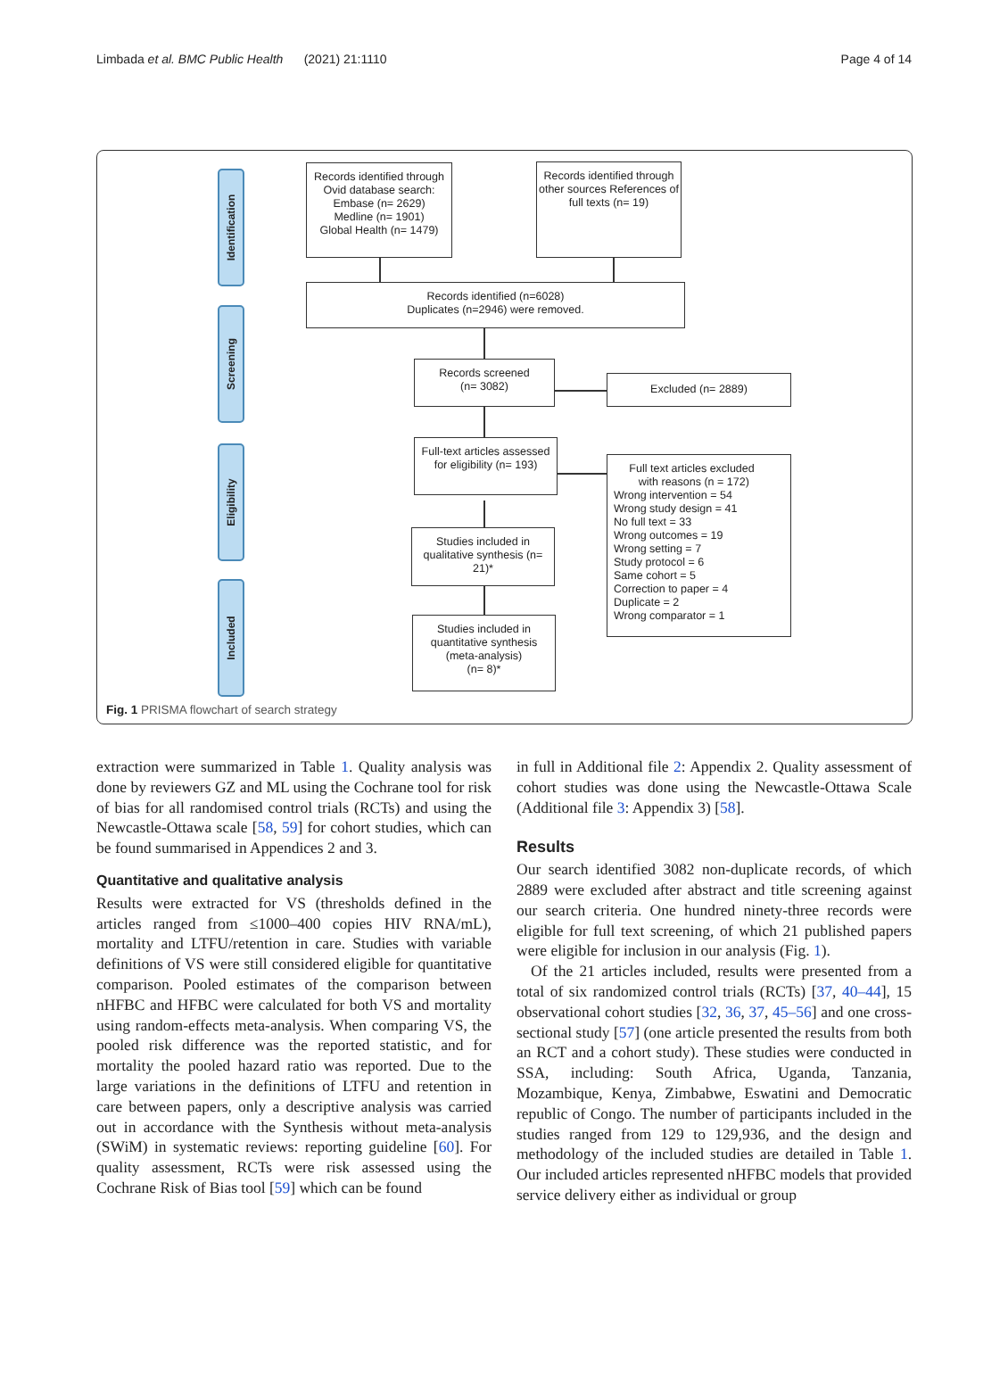Limbada et al. BMC Public Health (2021) 21:1110 Page 4 of 14
Identification
Screening
Eligibility
Included
Records identified through Ovid database search:
Embase (n= 2629)
Medline (n= 1901)
Global Health (n= 1479)
Records identified through other sources References of full texts (n= 19)
Records identified (n=6028)
Duplicates (n=2946) were removed.
Records screened
(n= 3082)
Excluded (n= 2889)
Full-text articles assessed for eligibility (n= 193)
Full text articles excluded
with reasons (n = 172)
Wrong intervention = 54
Wrong study design = 41
No full text = 33
Wrong outcomes = 19
Wrong setting = 7
Study protocol = 6
Same cohort = 5
Correction to paper = 4
Duplicate = 2
Wrong comparator = 1
Studies included in qualitative synthesis (n= 21)*
Studies included in quantitative synthesis (meta-analysis)
(n= 8)*
Fig. 1 PRISMA flowchart of search strategy
extraction were summarized in Table 1. Quality analysis was done by reviewers GZ and ML using the Cochrane tool for risk of bias for all randomised control trials (RCTs) and using the Newcastle-Ottawa scale [58, 59] for cohort studies, which can be found summarised in Appendices 2 and 3.
Quantitative and qualitative analysis
Results were extracted for VS (thresholds defined in the articles ranged from ≤1000–400 copies HIV RNA/mL), mortality and LTFU/retention in care. Studies with variable definitions of VS were still considered eligible for quantitative comparison. Pooled estimates of the comparison between nHFBC and HFBC were calculated for both VS and mortality using random-effects meta-analysis. When comparing VS, the pooled risk difference was the reported statistic, and for mortality the pooled hazard ratio was reported. Due to the large variations in the definitions of LTFU and retention in care between papers, only a descriptive analysis was carried out in accordance with the Synthesis without meta-analysis (SWiM) in systematic reviews: reporting guideline [60]. For quality assessment, RCTs were risk assessed using the Cochrane Risk of Bias tool [59] which can be found
in full in Additional file 2: Appendix 2. Quality assessment of cohort studies was done using the Newcastle-Ottawa Scale (Additional file 3: Appendix 3) [58].
Results
Our search identified 3082 non-duplicate records, of which 2889 were excluded after abstract and title screening against our search criteria. One hundred ninety-three records were eligible for full text screening, of which 21 published papers were eligible for inclusion in our analysis (Fig. 1).
Of the 21 articles included, results were presented from a total of six randomized control trials (RCTs) [37, 40–44], 15 observational cohort studies [32, 36, 37, 45–56] and one cross-sectional study [57] (one article presented the results from both an RCT and a cohort study). These studies were conducted in SSA, including: South Africa, Uganda, Tanzania, Mozambique, Kenya, Zimbabwe, Eswatini and Democratic republic of Congo. The number of participants included in the studies ranged from 129 to 129,936, and the design and methodology of the included studies are detailed in Table 1. Our included articles represented nHFBC models that provided service delivery either as individual or group